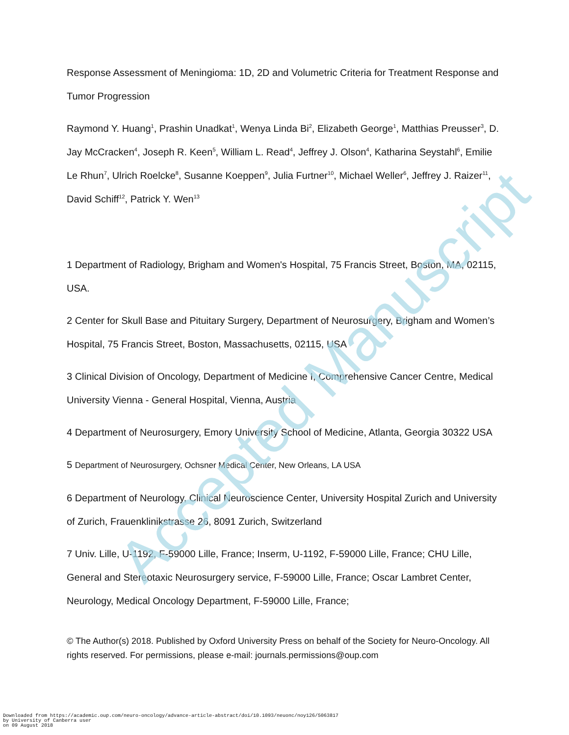Response Assessment of Meningioma: 1D, 2D and Volumetric Criteria for Treatment Response and Tumor Progression
Raymond Y. Huang<sup>1</sup>, Prashin Unadkat<sup>1</sup>, Wenya Linda Bi<sup>2</sup>, Elizabeth George<sup>1</sup>, Matthias Preusser<sup>3</sup>, D. Jay McCracken<sup>4</sup>, Joseph R. Keen<sup>5</sup>, William L. Read<sup>4</sup>, Jeffrey J. Olson<sup>4</sup>, Katharina Seystahl<sup>6</sup>, Emilie Le Rhun<sup>7</sup>, Ulrich Roelcke<sup>8</sup>, Susanne Koeppen<sup>9</sup>, Julia Furtner<sup>10</sup>, Michael Weller<sup>6</sup>, Jeffrey J. Raizer<sup>11</sup>, David Schiff<sup>12</sup>, Patrick Y. Wen<sup>13</sup>
1 Department of Radiology, Brigham and Women's Hospital, 75 Francis Street, Boston, MA, 02115, USA.
2 Center for Skull Base and Pituitary Surgery, Department of Neurosurgery, Brigham and Women’s Hospital, 75 Francis Street, Boston, Massachusetts, 02115, USA
3 Clinical Division of Oncology, Department of Medicine I, Comprehensive Cancer Centre, Medical University Vienna - General Hospital, Vienna, Austria
4 Department of Neurosurgery, Emory University School of Medicine, Atlanta, Georgia 30322 USA
5 Department of Neurosurgery, Ochsner Medical Center, New Orleans, LA USA
6 Department of Neurology, Clinical Neuroscience Center, University Hospital Zurich and University of Zurich, Frauenklinikstrasse 26, 8091 Zurich, Switzerland
7 Univ. Lille, U-1192, F-59000 Lille, France; Inserm, U-1192, F-59000 Lille, France; CHU Lille, General and Stereotaxic Neurosurgery service, F-59000 Lille, France; Oscar Lambret Center, Neurology, Medical Oncology Department, F-59000 Lille, France;
© The Author(s) 2018. Published by Oxford University Press on behalf of the Society for Neuro-Oncology. All rights reserved. For permissions, please e-mail: journals.permissions@oup.com
Accepted Manuscript
Downloaded from https://academic.oup.com/neuro-oncology/advance-article-abstract/doi/10.1093/neuonc/noy126/5063817
by University of Canberra user
on 09 August 2018